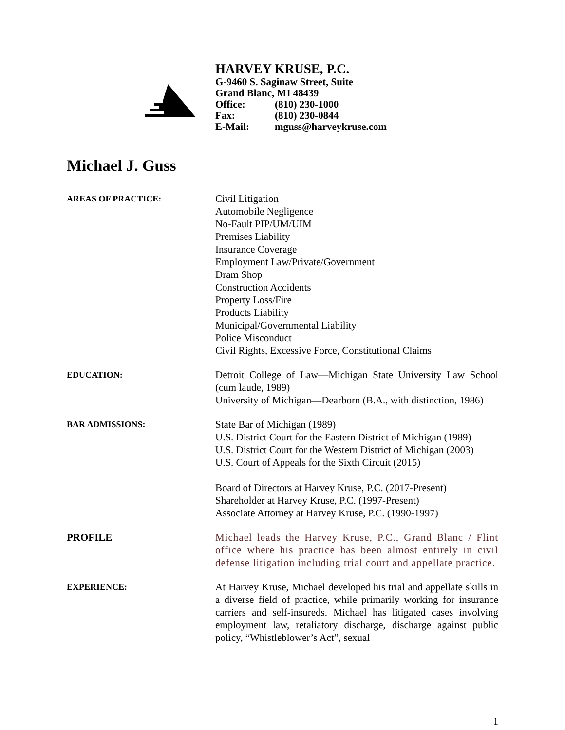HARVEY KRUSE, P.C.
G-9460 S. Saginaw Street, Suite
Grand Blanc, MI 48439
Office: (810) 230-1000
Fax: (810) 230-0844
E-Mail: mguss@harveykruse.com
Michael J. Guss
AREAS OF PRACTICE:
Civil Litigation
Automobile Negligence
No-Fault PIP/UM/UIM
Premises Liability
Insurance Coverage
Employment Law/Private/Government
Dram Shop
Construction Accidents
Property Loss/Fire
Products Liability
Municipal/Governmental Liability
Police Misconduct
Civil Rights, Excessive Force, Constitutional Claims
EDUCATION:
Detroit College of Law—Michigan State University Law School (cum laude, 1989)
University of Michigan—Dearborn (B.A., with distinction, 1986)
BAR ADMISSIONS:
State Bar of Michigan (1989)
U.S. District Court for the Eastern District of Michigan (1989)
U.S. District Court for the Western District of Michigan (2003)
U.S. Court of Appeals for the Sixth Circuit (2015)
Board of Directors at Harvey Kruse, P.C. (2017-Present)
Shareholder at Harvey Kruse, P.C. (1997-Present)
Associate Attorney at Harvey Kruse, P.C. (1990-1997)
PROFILE Michael leads the Harvey Kruse, P.C., Grand Blanc / Flint office where his practice has been almost entirely in civil defense litigation including trial court and appellate practice.
EXPERIENCE:
At Harvey Kruse, Michael developed his trial and appellate skills in a diverse field of practice, while primarily working for insurance carriers and self-insureds. Michael has litigated cases involving employment law, retaliatory discharge, discharge against public policy, “Whistleblower’s Act”, sexual
1